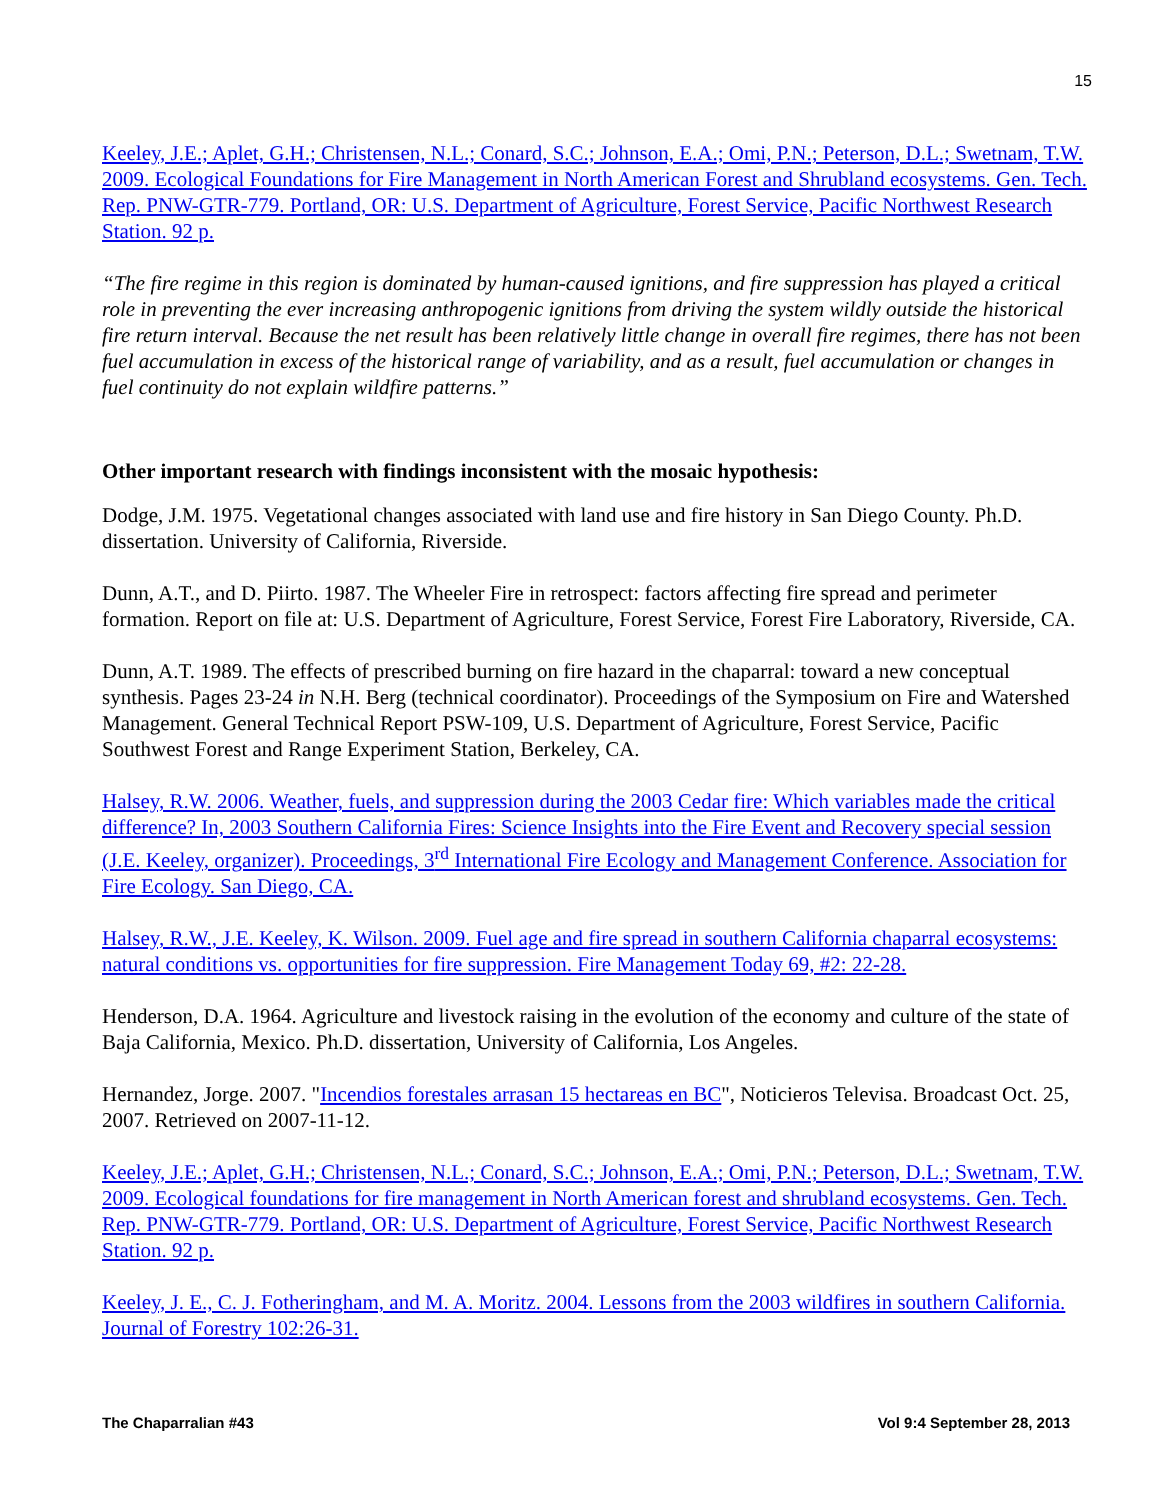15
Keeley, J.E.; Aplet, G.H.; Christensen, N.L.; Conard, S.C.; Johnson, E.A.; Omi, P.N.; Peterson, D.L.; Swetnam, T.W. 2009. Ecological Foundations for Fire Management in North American Forest and Shrubland ecosystems. Gen. Tech. Rep. PNW-GTR-779. Portland, OR: U.S. Department of Agriculture, Forest Service, Pacific Northwest Research Station. 92 p.
“The fire regime in this region is dominated by human-caused ignitions, and fire suppression has played a critical role in preventing the ever increasing anthropogenic ignitions from driving the system wildly outside the historical fire return interval. Because the net result has been relatively little change in overall fire regimes, there has not been fuel accumulation in excess of the historical range of variability, and as a result, fuel accumulation or changes in fuel continuity do not explain wildfire patterns.”
Other important research with findings inconsistent with the mosaic hypothesis:
Dodge, J.M. 1975. Vegetational changes associated with land use and fire history in San Diego County. Ph.D. dissertation. University of California, Riverside.
Dunn, A.T., and D. Piirto. 1987. The Wheeler Fire in retrospect: factors affecting fire spread and perimeter formation. Report on file at: U.S. Department of Agriculture, Forest Service, Forest Fire Laboratory, Riverside, CA.
Dunn, A.T. 1989. The effects of prescribed burning on fire hazard in the chaparral: toward a new conceptual synthesis. Pages 23-24 in N.H. Berg (technical coordinator). Proceedings of the Symposium on Fire and Watershed Management. General Technical Report PSW-109, U.S. Department of Agriculture, Forest Service, Pacific Southwest Forest and Range Experiment Station, Berkeley, CA.
Halsey, R.W. 2006. Weather, fuels, and suppression during the 2003 Cedar fire: Which variables made the critical difference? In, 2003 Southern California Fires: Science Insights into the Fire Event and Recovery special session (J.E. Keeley, organizer). Proceedings, 3<sup>rd</sup> International Fire Ecology and Management Conference. Association for Fire Ecology. San Diego, CA.
Halsey, R.W., J.E. Keeley, K. Wilson. 2009. Fuel age and fire spread in southern California chaparral ecosystems: natural conditions vs. opportunities for fire suppression. Fire Management Today 69, #2: 22-28.
Henderson, D.A. 1964. Agriculture and livestock raising in the evolution of the economy and culture of the state of Baja California, Mexico. Ph.D. dissertation, University of California, Los Angeles.
Hernandez, Jorge. 2007. "Incendios forestales arrasan 15 hectareas en BC", Noticieros Televisa. Broadcast Oct. 25, 2007. Retrieved on 2007-11-12.
Keeley, J.E.; Aplet, G.H.; Christensen, N.L.; Conard, S.C.; Johnson, E.A.; Omi, P.N.; Peterson, D.L.; Swetnam, T.W. 2009. Ecological foundations for fire management in North American forest and shrubland ecosystems. Gen. Tech. Rep. PNW-GTR-779. Portland, OR: U.S. Department of Agriculture, Forest Service, Pacific Northwest Research Station. 92 p.
Keeley, J. E., C. J. Fotheringham, and M. A. Moritz. 2004. Lessons from the 2003 wildfires in southern California. Journal of Forestry 102:26-31.
The Chaparralian #43 Vol 9:4 September 28, 2013